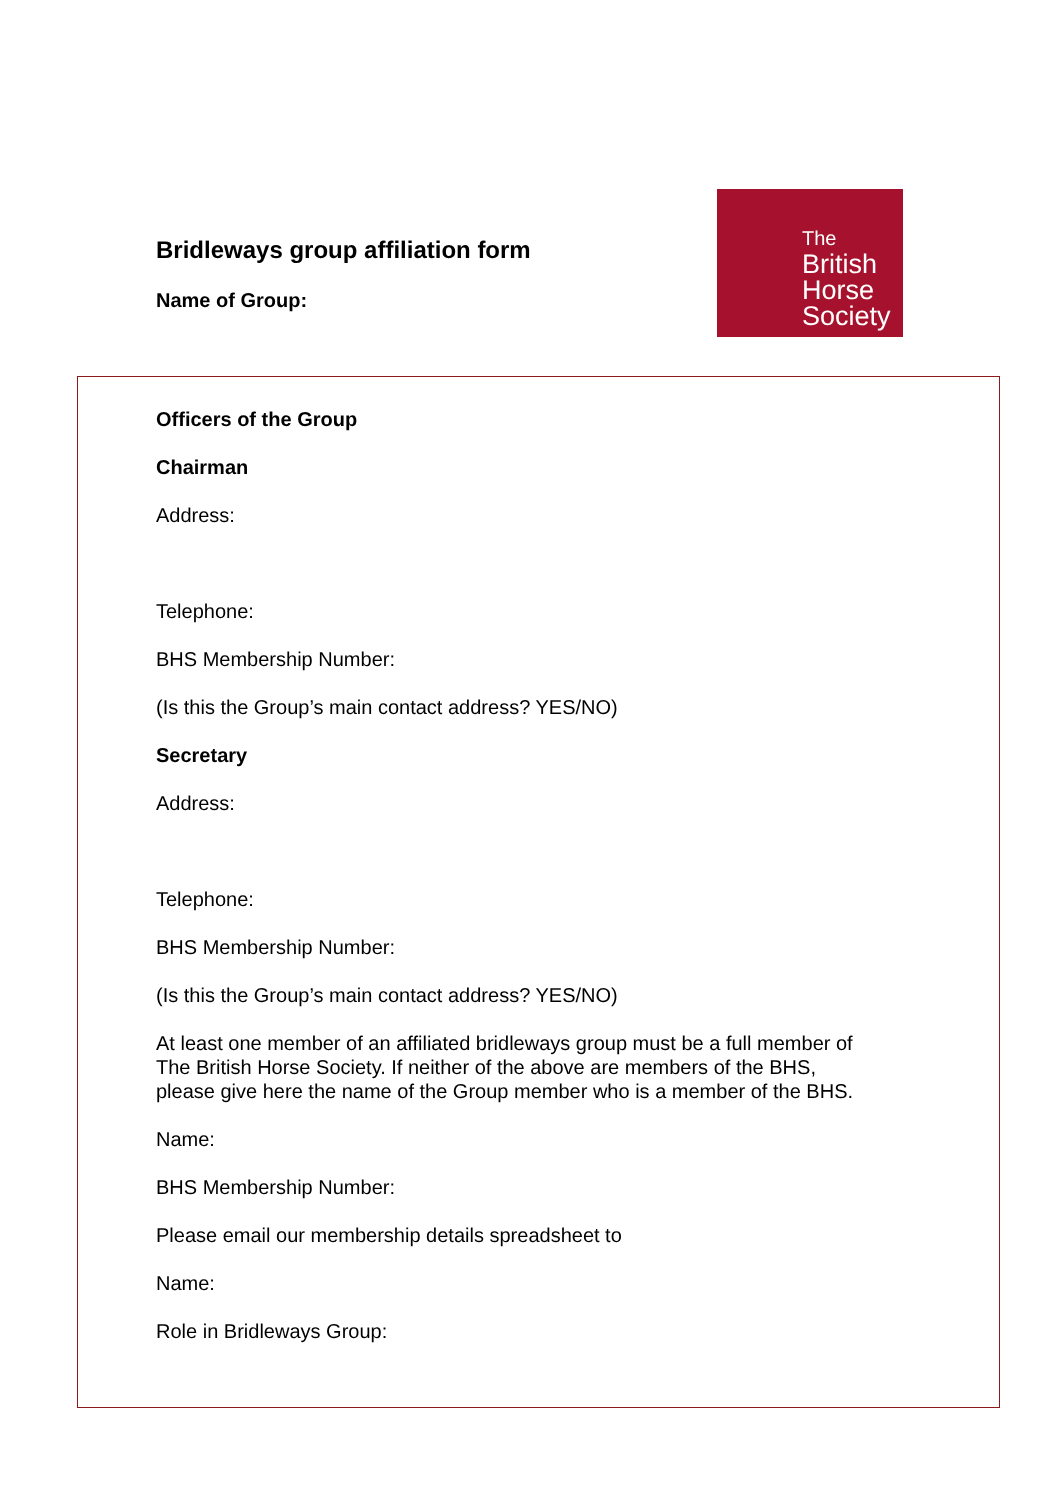Bridleways group affiliation form
Name of Group:
The
British
Horse
Society
Officers of the Group
Chairman
Address:
Telephone:
BHS Membership Number:
(Is this the Group’s main contact address? YES/NO)
Secretary
Address:
Telephone:
BHS Membership Number:
(Is this the Group’s main contact address? YES/NO)
At least one member of an affiliated bridleways group must be a full member of
The British Horse Society. If neither of the above are members of the BHS,
please give here the name of the Group member who is a member of the BHS.
Name:
BHS Membership Number:
Please email our membership details spreadsheet to
Name:
Role in Bridleways Group: